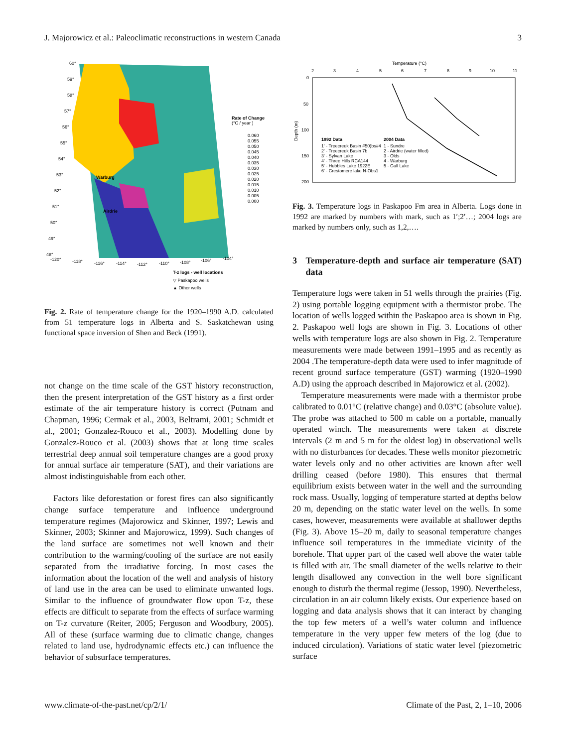J. Majorowicz et al.: Paleoclimatic reconstructions in western Canada 3
60°
59°
58°
57°
56°
55°
54°
53°
52°
51°
50°
49°
48°
-120°
-118°
-116°
-114°
-112°
-110°
-108°
-106°
-104°
Warburg
Airdrie
Rate of Change
(°C / year )
0.060
0.055
0.050
0.045
0.040
0.035
0.030
0.025
0.020
0.015
0.010
0.005
0.000
T-z logs - well locations
▽ Paskapoo wells
▲ Other wells
Fig. 2. Rate of temperature change for the 1920–1990 A.D. calculated from 51 temperature logs in Alberta and S. Saskatchewan using functional space inversion of Shen and Beck (1991).
not change on the time scale of the GST history reconstruction, then the present interpretation of the GST history as a first order estimate of the air temperature history is correct (Putnam and Chapman, 1996; Cermak et al., 2003, Beltrami, 2001; Schmidt et al., 2001; Gonzalez-Rouco et al., 2003). Modelling done by Gonzalez-Rouco et al. (2003) shows that at long time scales terrestrial deep annual soil temperature changes are a good proxy for annual surface air temperature (SAT), and their variations are almost indistinguishable from each other.
Factors like deforestation or forest fires can also significantly change surface temperature and influence underground temperature regimes (Majorowicz and Skinner, 1997; Lewis and Skinner, 2003; Skinner and Majorowicz, 1999). Such changes of the land surface are sometimes not well known and their contribution to the warming/cooling of the surface are not easily separated from the irradiative forcing. In most cases the information about the location of the well and analysis of history of land use in the area can be used to eliminate unwanted logs. Similar to the influence of groundwater flow upon T-z, these effects are difficult to separate from the effects of surface warming on T-z curvature (Reiter, 2005; Ferguson and Woodbury, 2005). All of these (surface warming due to climatic change, changes related to land use, hydrodynamic effects etc.) can influence the behavior of subsurface temperatures.
Temperature (°C)
2
3
4
5
6
7
8
9
10
11
0
50
100
150
200
Depth (m)
1992 Data
1' - Treecreek Basin #50)bs#4
2' - Treecreek Basin 7b
3' - Sylvan Lake
4' - Three Hills RCA144
5' - Hubbles Lake 1922E
6' - Crestomere lake N-Obs1
2004 Data
1 - Sundre
2 - Airdrie (water filled)
3 - Olds
4 - Warburg
5 - Gull Lake
Fig. 3. Temperature logs in Paskapoo Fm area in Alberta. Logs done in 1992 are marked by numbers with mark, such as 1′;2′…; 2004 logs are marked by numbers only, such as 1,2,….
3 Temperature-depth and surface air temperature (SAT) data
Temperature logs were taken in 51 wells through the prairies (Fig. 2) using portable logging equipment with a thermistor probe. The location of wells logged within the Paskapoo area is shown in Fig. 2. Paskapoo well logs are shown in Fig. 3. Locations of other wells with temperature logs are also shown in Fig. 2. Temperature measurements were made between 1991–1995 and as recently as 2004 .The temperature-depth data were used to infer magnitude of recent ground surface temperature (GST) warming (1920–1990 A.D) using the approach described in Majorowicz et al. (2002).
Temperature measurements were made with a thermistor probe calibrated to 0.01°C (relative change) and 0.03°C (absolute value). The probe was attached to 500 m cable on a portable, manually operated winch. The measurements were taken at discrete intervals (2 m and 5 m for the oldest log) in observational wells with no disturbances for decades. These wells monitor piezometric water levels only and no other activities are known after well drilling ceased (before 1980). This ensures that thermal equilibrium exists between water in the well and the surrounding rock mass. Usually, logging of temperature started at depths below 20 m, depending on the static water level on the wells. In some cases, however, measurements were available at shallower depths (Fig. 3). Above 15–20 m, daily to seasonal temperature changes influence soil temperatures in the immediate vicinity of the borehole. That upper part of the cased well above the water table is filled with air. The small diameter of the wells relative to their length disallowed any convection in the well bore significant enough to disturb the thermal regime (Jessop, 1990). Nevertheless, circulation in an air column likely exists. Our experience based on logging and data analysis shows that it can interact by changing the top few meters of a well’s water column and influence temperature in the very upper few meters of the log (due to induced circulation). Variations of static water level (piezometric surface
www.climate-of-the-past.net/cp/2/1/ Climate of the Past, 2, 1–10, 2006